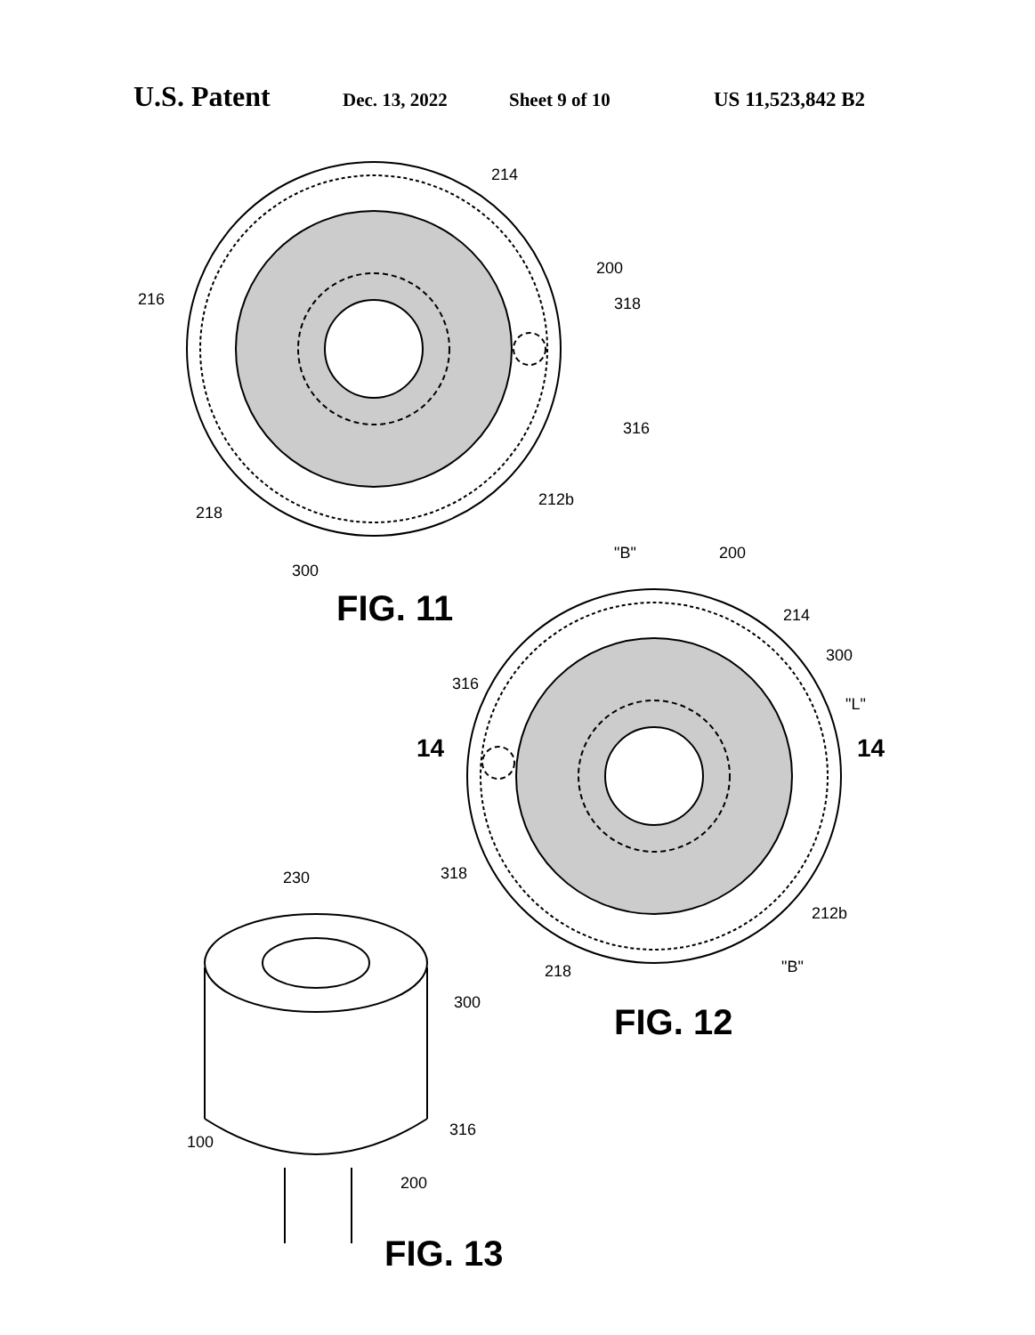U.S. Patent Dec. 13, 2022 Sheet 9 of 10 US 11,523,842 B2
214
200
318
216
316
218
212b
300
"B"
200
214
300
316
"L"
14
14
318
212b
218
"B"
230
300
316
100
200
FIG. 11
FIG. 12
FIG. 13